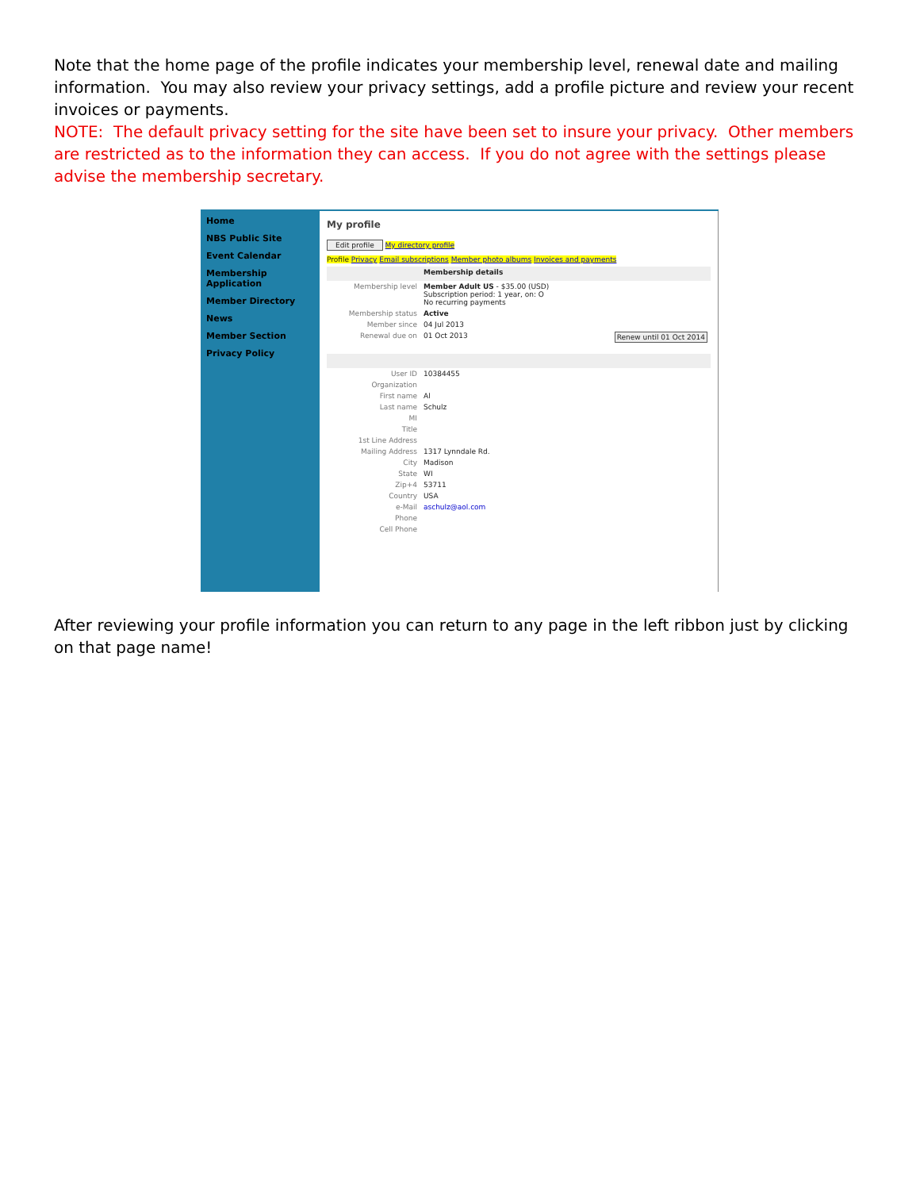Note that the home page of the profile indicates your membership level, renewal date and mailing information. You may also review your privacy settings, add a profile picture and review your recent invoices or payments.
NOTE: The default privacy setting for the site have been set to insure your privacy. Other members are restricted as to the information they can access. If you do not agree with the settings please advise the membership secretary.
Home
NBS Public Site
Event Calendar
Membership Application
Member Directory
News
Member Section
Privacy Policy
My profile
Edit profile My directory profile
Profile Privacy Email subscriptions Member photo albums Invoices and payments
| | Membership details | |
| Membership level | Member Adult US - $35.00 (USD) Subscription period: 1 year, on: O No recurring payments | |
| Membership status | Active | |
| Member since | 04 Jul 2013 | |
| Renewal due on | 01 Oct 2013 | Renew until 01 Oct 2014 |
| User ID | 10384455 | |
| Organization | | |
| First name | Al | |
| Last name | Schulz | |
| MI | | |
| Title | | |
| 1st Line Address | | |
| Mailing Address | 1317 Lynndale Rd. | |
| City | Madison | |
| State | WI | |
| Zip+4 | 53711 | |
| Country | USA | |
| e-Mail | aschulz@aol.com | |
| Phone | | |
| Cell Phone | | |
After reviewing your profile information you can return to any page in the left ribbon just by clicking on that page name!